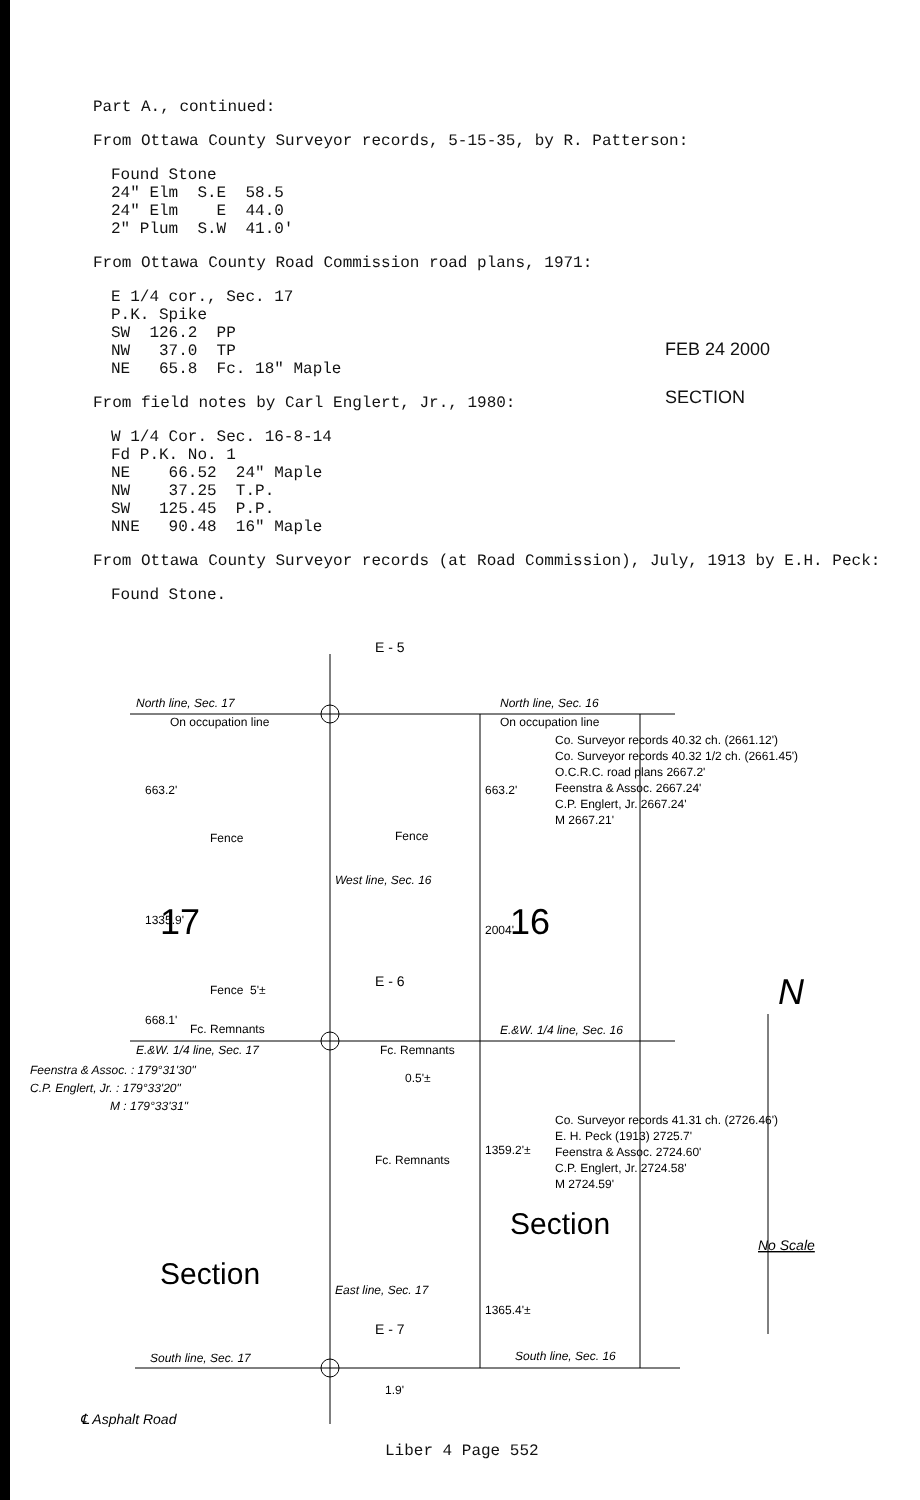Part A., continued:
From Ottawa County Surveyor records, 5-15-35, by R. Patterson:
Found Stone 24" Elm S.E 58.5 24" Elm E 44.0 2" Plum S.W 41.0'
From Ottawa County Road Commission road plans, 1971:
E 1/4 cor., Sec. 17 P.K. Spike SW 126.2 PP NW 37.0 TP NE 65.8 Fc. 18" Maple
From field notes by Carl Englert, Jr., 1980:
W 1/4 Cor. Sec. 16-8-14 Fd P.K. No. 1 NE 66.52 24" Maple NW 37.25 T.P. SW 125.45 P.P. NNE 90.48 16" Maple
From Ottawa County Surveyor records (at Road Commission), July, 1913 by E.H. Peck:
Found Stone.
FEB 24 2000
SECTION
E - 5
North line, Sec. 17
On occupation line
North line, Sec. 16
On occupation line
Fence
Fence
Fence
663.2'
1335.9'
668.1'
663.2'
2004'
1359.2'±
1365.4'±
17
16
West line, Sec. 16
E - 6
Fc. Remnants
5'±
E.&W. 1/4 line, Sec. 17
Fc. Remnants
0.5'±
E.&W. 1/4 line, Sec. 16
Co. Surveyor records 40.32 ch. (2661.12')
Co. Surveyor records 40.32 1/2 ch. (2661.45')
O.C.R.C. road plans 2667.2'
Feenstra & Assoc. 2667.24'
C.P. Englert, Jr. 2667.24'
M 2667.21'
Feenstra & Assoc. : 179°31'30"
C.P. Englert, Jr. : 179°33'20"
M : 179°33'31"
Fc. Remnants
Co. Surveyor records 41.31 ch. (2726.46')
E. H. Peck (1913) 2725.7'
Feenstra & Assoc. 2724.60'
C.P. Englert, Jr. 2724.58'
M 2724.59'
Section
Section
East line, Sec. 17
E - 7
South line, Sec. 17
South line, Sec. 16
1.9'
℄ Asphalt Road
N
No Scale
Liber 4 Page 552